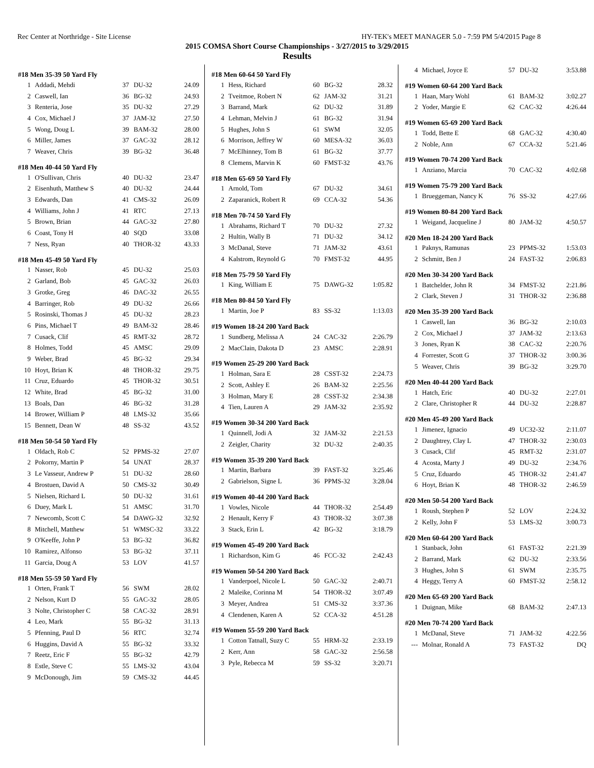Rec Center at Northridge - Site License HY-TEK's MEET MANAGER 5.0 - 7:59 PM 5/4/2015 Page 8
2015 COMSA Short Course Championships - 3/27/2015 to 3/29/2015
Results
| #18 Men 35-39 50 Yard Fly | | | | |
| --- | --- | --- | --- | --- |
| 1 | Addadi, Mehdi | 37 | DU-32 | 24.09 |
| 2 | Caswell, Ian | 36 | BG-32 | 24.93 |
| 3 | Renteria, Jose | 35 | DU-32 | 27.29 |
| 4 | Cox, Michael J | 37 | JAM-32 | 27.50 |
| 5 | Wong, Doug L | 39 | BAM-32 | 28.00 |
| 6 | Miller, James | 37 | GAC-32 | 28.12 |
| 7 | Weaver, Chris | 39 | BG-32 | 36.48 |
| #18 Men 40-44 50 Yard Fly | | | | |
| 1 | O'Sullivan, Chris | 40 | DU-32 | 23.47 |
| 2 | Eisenhuth, Matthew S | 40 | DU-32 | 24.44 |
| 3 | Edwards, Dan | 41 | CMS-32 | 26.09 |
| 4 | Williams, John J | 41 | RTC | 27.13 |
| 5 | Brown, Brian | 44 | GAC-32 | 27.80 |
| 6 | Coast, Tony H | 40 | SQD | 33.08 |
| 7 | Ness, Ryan | 40 | THOR-32 | 43.33 |
| #18 Men 45-49 50 Yard Fly | | | | |
| 1 | Nasser, Rob | 45 | DU-32 | 25.03 |
| 2 | Garland, Bob | 45 | GAC-32 | 26.03 |
| 3 | Grotke, Greg | 46 | DAC-32 | 26.55 |
| 4 | Barringer, Rob | 49 | DU-32 | 26.66 |
| 5 | Rosinski, Thomas J | 45 | DU-32 | 28.23 |
| 6 | Pins, Michael T | 49 | BAM-32 | 28.46 |
| 7 | Cusack, Clif | 45 | RMT-32 | 28.72 |
| 8 | Holmes, Todd | 45 | AMSC | 29.09 |
| 9 | Weber, Brad | 45 | BG-32 | 29.34 |
| 10 | Hoyt, Brian K | 48 | THOR-32 | 29.75 |
| 11 | Cruz, Eduardo | 45 | THOR-32 | 30.51 |
| 12 | White, Brad | 45 | BG-32 | 31.00 |
| 13 | Boals, Dan | 46 | BG-32 | 31.28 |
| 14 | Brower, William P | 48 | LMS-32 | 35.66 |
| 15 | Bennett, Dean W | 48 | SS-32 | 43.52 |
| #18 Men 50-54 50 Yard Fly | | | | |
| 1 | Oldach, Rob C | 52 | PPMS-32 | 27.07 |
| 2 | Pokorny, Martin P | 54 | UNAT | 28.37 |
| 3 | Le Vasseur, Andrew P | 51 | DU-32 | 28.60 |
| 4 | Brostuen, David A | 50 | CMS-32 | 30.49 |
| 5 | Nielsen, Richard L | 50 | DU-32 | 31.61 |
| 6 | Duey, Mark L | 51 | AMSC | 31.70 |
| 7 | Newcomb, Scott C | 54 | DAWG-32 | 32.92 |
| 8 | Mitchell, Matthew | 51 | WMSC-32 | 33.22 |
| 9 | O'Keeffe, John P | 53 | BG-32 | 36.82 |
| 10 | Ramirez, Alfonso | 53 | BG-32 | 37.11 |
| 11 | Garcia, Doug A | 53 | LOV | 41.57 |
| #18 Men 55-59 50 Yard Fly | | | | |
| 1 | Orten, Frank T | 56 | SWM | 28.02 |
| 2 | Nelson, Kurt D | 55 | GAC-32 | 28.05 |
| 3 | Nolte, Christopher C | 58 | CAC-32 | 28.91 |
| 4 | Leo, Mark | 55 | BG-32 | 31.13 |
| 5 | Pfenning, Paul D | 56 | RTC | 32.74 |
| 6 | Huggins, David A | 55 | BG-32 | 33.32 |
| 7 | Reetz, Eric F | 55 | BG-32 | 42.79 |
| 8 | Estle, Steve C | 55 | LMS-32 | 43.04 |
| 9 | McDonough, Jim | 59 | CMS-32 | 44.45 |
| #18 Men 60-64 50 Yard Fly | | | | |
| --- | --- | --- | --- | --- |
| 1 | Hess, Richard | 60 | BG-32 | 28.32 |
| 2 | Tveitmoe, Robert N | 62 | JAM-32 | 31.21 |
| 3 | Barrand, Mark | 62 | DU-32 | 31.89 |
| 4 | Lehman, Melvin J | 61 | BG-32 | 31.94 |
| 5 | Hughes, John S | 61 | SWM | 32.05 |
| 6 | Morrison, Jeffrey W | 60 | MESA-32 | 36.03 |
| 7 | McElhinney, Tom B | 61 | BG-32 | 37.77 |
| 8 | Clemens, Marvin K | 60 | FMST-32 | 43.76 |
| #18 Men 65-69 50 Yard Fly | | | | |
| 1 | Arnold, Tom | 67 | DU-32 | 34.61 |
| 2 | Zaparanick, Robert R | 69 | CCA-32 | 54.36 |
| #18 Men 70-74 50 Yard Fly | | | | |
| 1 | Abrahams, Richard T | 70 | DU-32 | 27.32 |
| 2 | Hultin, Wally B | 71 | DU-32 | 34.12 |
| 3 | McDanal, Steve | 71 | JAM-32 | 43.61 |
| 4 | Kalstrom, Reynold G | 70 | FMST-32 | 44.95 |
| #18 Men 75-79 50 Yard Fly | | | | |
| 1 | King, William E | 75 | DAWG-32 | 1:05.82 |
| #18 Men 80-84 50 Yard Fly | | | | |
| 1 | Martin, Joe P | 83 | SS-32 | 1:13.03 |
| #19 Women 18-24 200 Yard Back | | | | |
| 1 | Sundberg, Melissa A | 24 | CAC-32 | 2:26.79 |
| 2 | MacClain, Dakota D | 23 | AMSC | 2:28.91 |
| #19 Women 25-29 200 Yard Back | | | | |
| 1 | Holman, Sara E | 28 | CSST-32 | 2:24.73 |
| 2 | Scott, Ashley E | 26 | BAM-32 | 2:25.56 |
| 3 | Holman, Mary E | 28 | CSST-32 | 2:34.38 |
| 4 | Tien, Lauren A | 29 | JAM-32 | 2:35.92 |
| #19 Women 30-34 200 Yard Back | | | | |
| 1 | Quinnell, Jodi A | 32 | JAM-32 | 2:21.53 |
| 2 | Zeigler, Charity | 32 | DU-32 | 2:40.35 |
| #19 Women 35-39 200 Yard Back | | | | |
| 1 | Martin, Barbara | 39 | FAST-32 | 3:25.46 |
| 2 | Gabrielson, Signe L | 36 | PPMS-32 | 3:28.04 |
| #19 Women 40-44 200 Yard Back | | | | |
| 1 | Vowles, Nicole | 44 | THOR-32 | 2:54.49 |
| 2 | Henault, Kerry F | 43 | THOR-32 | 3:07.38 |
| 3 | Stack, Erin L | 42 | BG-32 | 3:18.79 |
| #19 Women 45-49 200 Yard Back | | | | |
| 1 | Richardson, Kim G | 46 | FCC-32 | 2:42.43 |
| #19 Women 50-54 200 Yard Back | | | | |
| 1 | Vanderpoel, Nicole L | 50 | GAC-32 | 2:40.71 |
| 2 | Maleike, Corinna M | 54 | THOR-32 | 3:07.49 |
| 3 | Meyer, Andrea | 51 | CMS-32 | 3:37.36 |
| 4 | Clendenen, Karen A | 52 | CCA-32 | 4:51.28 |
| #19 Women 55-59 200 Yard Back | | | | |
| 1 | Cotton Tatnall, Suzy C | 55 | HRM-32 | 2:33.19 |
| 2 | Kerr, Ann | 58 | GAC-32 | 2:56.58 |
| 3 | Pyle, Rebecca M | 59 | SS-32 | 3:20.71 |
| 4 | Michael, Joyce E | 57 | DU-32 | 3:53.88 |
| #19 Women 60-64 200 Yard Back | | | | |
| 1 | Haan, Mary Wohl | 61 | BAM-32 | 3:02.27 |
| 2 | Yoder, Margie E | 62 | CAC-32 | 4:26.44 |
| #19 Women 65-69 200 Yard Back | | | | |
| 1 | Todd, Bette E | 68 | GAC-32 | 4:30.40 |
| 2 | Noble, Ann | 67 | CCA-32 | 5:21.46 |
| #19 Women 70-74 200 Yard Back | | | | |
| 1 | Anziano, Marcia | 70 | CAC-32 | 4:02.68 |
| #19 Women 75-79 200 Yard Back | | | | |
| 1 | Brueggeman, Nancy K | 76 | SS-32 | 4:27.66 |
| #19 Women 80-84 200 Yard Back | | | | |
| 1 | Weigand, Jacqueline J | 80 | JAM-32 | 4:50.57 |
| #20 Men 18-24 200 Yard Back | | | | |
| 1 | Paknys, Ramunas | 23 | PPMS-32 | 1:53.03 |
| 2 | Schmitt, Ben J | 24 | FAST-32 | 2:06.83 |
| #20 Men 30-34 200 Yard Back | | | | |
| 1 | Batchelder, John R | 34 | FMST-32 | 2:21.86 |
| 2 | Clark, Steven J | 31 | THOR-32 | 2:36.88 |
| #20 Men 35-39 200 Yard Back | | | | |
| 1 | Caswell, Ian | 36 | BG-32 | 2:10.03 |
| 2 | Cox, Michael J | 37 | JAM-32 | 2:13.63 |
| 3 | Jones, Ryan K | 38 | CAC-32 | 2:20.76 |
| 4 | Forrester, Scott G | 37 | THOR-32 | 3:00.36 |
| 5 | Weaver, Chris | 39 | BG-32 | 3:29.70 |
| #20 Men 40-44 200 Yard Back | | | | |
| 1 | Hatch, Eric | 40 | DU-32 | 2:27.01 |
| 2 | Clare, Christopher R | 44 | DU-32 | 2:28.87 |
| #20 Men 45-49 200 Yard Back | | | | |
| 1 | Jimenez, Ignacio | 49 | UC32-32 | 2:11.07 |
| 2 | Daughtrey, Clay L | 47 | THOR-32 | 2:30.03 |
| 3 | Cusack, Clif | 45 | RMT-32 | 2:31.07 |
| 4 | Acosta, Marty J | 49 | DU-32 | 2:34.76 |
| 5 | Cruz, Eduardo | 45 | THOR-32 | 2:41.47 |
| 6 | Hoyt, Brian K | 48 | THOR-32 | 2:46.59 |
| #20 Men 50-54 200 Yard Back | | | | |
| 1 | Roush, Stephen P | 52 | LOV | 2:24.32 |
| 2 | Kelly, John F | 53 | LMS-32 | 3:00.73 |
| #20 Men 60-64 200 Yard Back | | | | |
| 1 | Stanback, John | 61 | FAST-32 | 2:21.39 |
| 2 | Barrand, Mark | 62 | DU-32 | 2:33.56 |
| 3 | Hughes, John S | 61 | SWM | 2:35.75 |
| 4 | Heggy, Terry A | 60 | FMST-32 | 2:58.12 |
| #20 Men 65-69 200 Yard Back | | | | |
| 1 | Duignan, Mike | 68 | BAM-32 | 2:47.13 |
| #20 Men 70-74 200 Yard Back | | | | |
| 1 | McDanal, Steve | 71 | JAM-32 | 4:22.56 |
| --- | Molnar, Ronald A | 73 | FAST-32 | DQ |